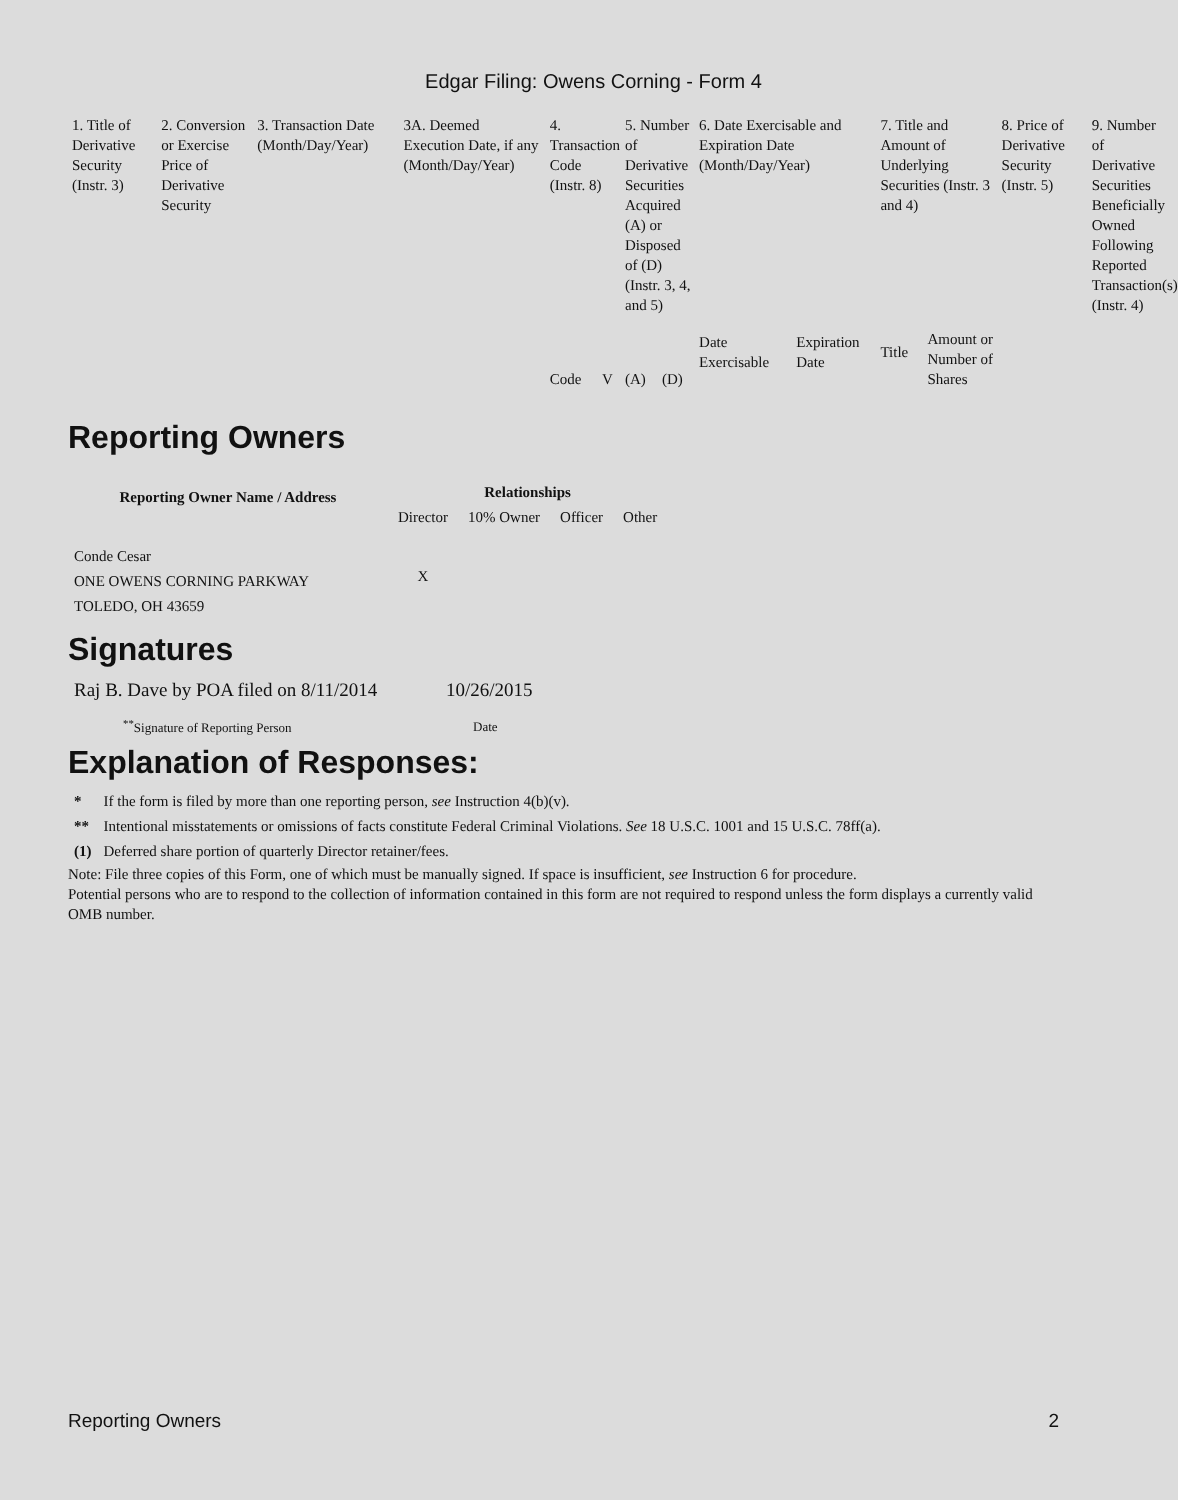Edgar Filing: Owens Corning - Form 4
| 1. Title of Derivative Security (Instr. 3) | 2. Conversion or Exercise Price of Derivative Security | 3. Transaction Date (Month/Day/Year) | 3A. Deemed Execution Date, if any (Month/Day/Year) | 4. Transaction Code (Instr. 8) | | 5. Number of Derivative Securities Acquired (A) or Disposed of (D) (Instr. 3, 4, and 5) | | 6. Date Exercisable and Expiration Date (Month/Day/Year) | | 7. Title and Amount of Underlying Securities (Instr. 3 and 4) | | 8. Price of Derivative Security (Instr. 5) | 9. Number of Derivative Securities Beneficially Owned Following Reported Transaction(s) (Instr. 4) |
| | | | | Code | V | (A) | (D) | Date Exercisable | Expiration Date | Title | Amount or Number of Shares | | |
Reporting Owners
| Reporting Owner Name / Address | Relationships | | | |
| --- | --- | --- | --- | --- |
| | Director | 10% Owner | Officer | Other |
| Conde Cesar ONE OWENS CORNING PARKWAY TOLEDO, OH 43659 | X | | | |
Signatures
| Raj B. Dave by POA filed on 8/11/2014 | 10/26/2015 |
| <sup>**</sup> Signature of Reporting Person | Date |
Explanation of Responses:
| * | If the form is filed by more than one reporting person, see Instruction 4(b)(v). |
| ** | Intentional misstatements or omissions of facts constitute Federal Criminal Violations. See 18 U.S.C. 1001 and 15 U.S.C. 78ff(a). |
| (1) | Deferred share portion of quarterly Director retainer/fees. |
Note: File three copies of this Form, one of which must be manually signed. If space is insufficient, see Instruction 6 for procedure.
Potential persons who are to respond to the collection of information contained in this form are not required to respond unless the form displays a currently valid OMB number.
Reporting Owners 2